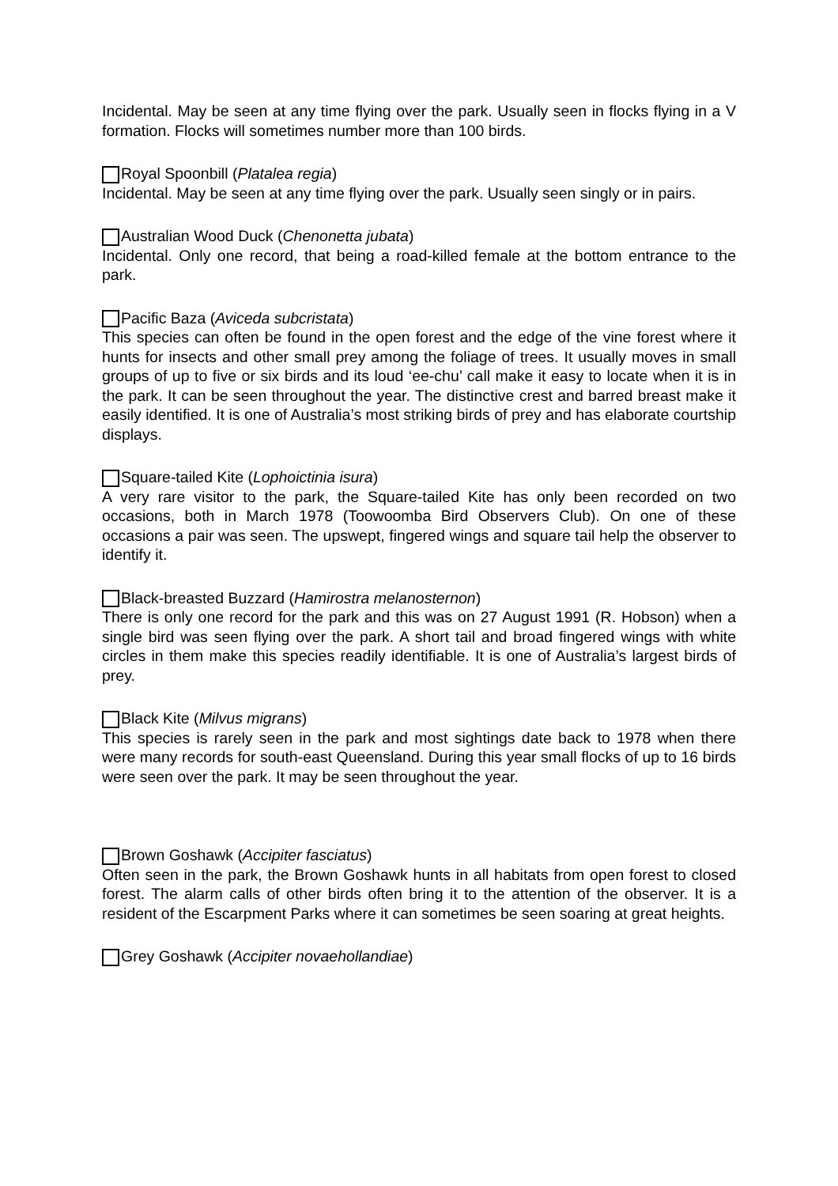Incidental. May be seen at any time flying over the park. Usually seen in flocks flying in a V formation. Flocks will sometimes number more than 100 birds.
Royal Spoonbill (Platalea regia)
Incidental. May be seen at any time flying over the park. Usually seen singly or in pairs.
Australian Wood Duck (Chenonetta jubata)
Incidental. Only one record, that being a road-killed female at the bottom entrance to the park.
Pacific Baza (Aviceda subcristata)
This species can often be found in the open forest and the edge of the vine forest where it hunts for insects and other small prey among the foliage of trees. It usually moves in small groups of up to five or six birds and its loud ‘ee-chu’ call make it easy to locate when it is in the park. It can be seen throughout the year. The distinctive crest and barred breast make it easily identified. It is one of Australia’s most striking birds of prey and has elaborate courtship displays.
Square-tailed Kite (Lophoictinia isura)
A very rare visitor to the park, the Square-tailed Kite has only been recorded on two occasions, both in March 1978 (Toowoomba Bird Observers Club). On one of these occasions a pair was seen. The upswept, fingered wings and square tail help the observer to identify it.
Black-breasted Buzzard (Hamirostra melanosternon)
There is only one record for the park and this was on 27 August 1991 (R. Hobson) when a single bird was seen flying over the park. A short tail and broad fingered wings with white circles in them make this species readily identifiable. It is one of Australia’s largest birds of prey.
Black Kite (Milvus migrans)
This species is rarely seen in the park and most sightings date back to 1978 when there were many records for south-east Queensland. During this year small flocks of up to 16 birds were seen over the park. It may be seen throughout the year.
Brown Goshawk (Accipiter fasciatus)
Often seen in the park, the Brown Goshawk hunts in all habitats from open forest to closed forest. The alarm calls of other birds often bring it to the attention of the observer. It is a resident of the Escarpment Parks where it can sometimes be seen soaring at great heights.
Grey Goshawk (Accipiter novaehollandiae)